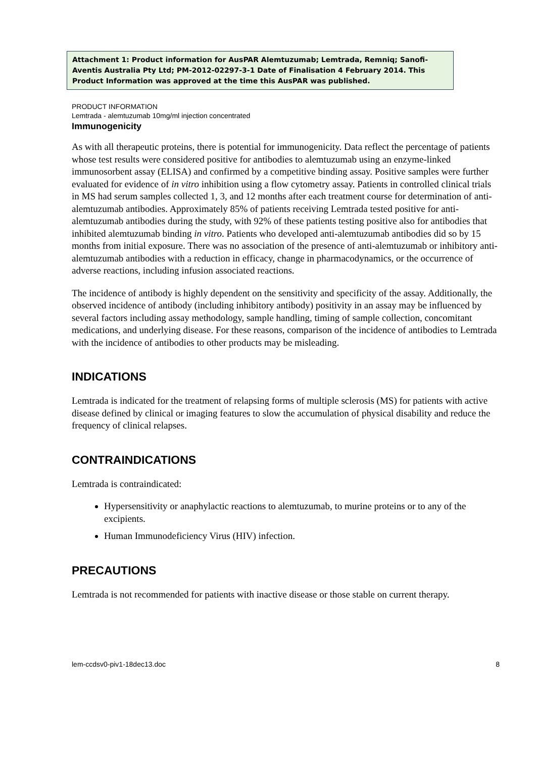Attachment 1: Product information for AusPAR Alemtuzumab; Lemtrada, Remniq; Sanofi-Aventis Australia Pty Ltd; PM-2012-02297-3-1 Date of Finalisation 4 February 2014. This Product Information was approved at the time this AusPAR was published.
PRODUCT INFORMATION
Lemtrada - alemtuzumab 10mg/ml injection concentrated
Immunogenicity
As with all therapeutic proteins, there is potential for immunogenicity. Data reflect the percentage of patients whose test results were considered positive for antibodies to alemtuzumab using an enzyme-linked immunosorbent assay (ELISA) and confirmed by a competitive binding assay. Positive samples were further evaluated for evidence of in vitro inhibition using a flow cytometry assay. Patients in controlled clinical trials in MS had serum samples collected 1, 3, and 12 months after each treatment course for determination of anti-alemtuzumab antibodies. Approximately 85% of patients receiving Lemtrada tested positive for anti-alemtuzumab antibodies during the study, with 92% of these patients testing positive also for antibodies that inhibited alemtuzumab binding in vitro. Patients who developed anti-alemtuzumab antibodies did so by 15 months from initial exposure. There was no association of the presence of anti-alemtuzumab or inhibitory anti-alemtuzumab antibodies with a reduction in efficacy, change in pharmacodynamics, or the occurrence of adverse reactions, including infusion associated reactions.
The incidence of antibody is highly dependent on the sensitivity and specificity of the assay. Additionally, the observed incidence of antibody (including inhibitory antibody) positivity in an assay may be influenced by several factors including assay methodology, sample handling, timing of sample collection, concomitant medications, and underlying disease. For these reasons, comparison of the incidence of antibodies to Lemtrada with the incidence of antibodies to other products may be misleading.
INDICATIONS
Lemtrada is indicated for the treatment of relapsing forms of multiple sclerosis (MS) for patients with active disease defined by clinical or imaging features to slow the accumulation of physical disability and reduce the frequency of clinical relapses.
CONTRAINDICATIONS
Lemtrada is contraindicated:
Hypersensitivity or anaphylactic reactions to alemtuzumab, to murine proteins or to any of the excipients.
Human Immunodeficiency Virus (HIV) infection.
PRECAUTIONS
Lemtrada is not recommended for patients with inactive disease or those stable on current therapy.
lem-ccdsv0-piv1-18dec13.doc 8